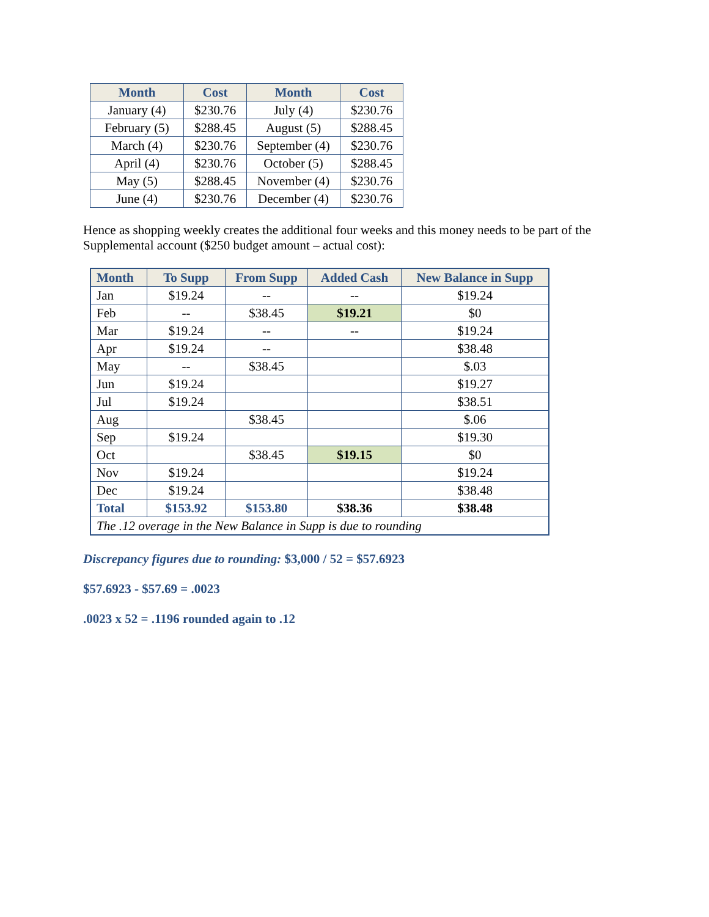| Month | Cost | Month | Cost |
| --- | --- | --- | --- |
| January (4) | $230.76 | July (4) | $230.76 |
| February (5) | $288.45 | August (5) | $288.45 |
| March (4) | $230.76 | September (4) | $230.76 |
| April (4) | $230.76 | October (5) | $288.45 |
| May (5) | $288.45 | November (4) | $230.76 |
| June (4) | $230.76 | December (4) | $230.76 |
Hence as shopping weekly creates the additional four weeks and this money needs to be part of the Supplemental account ($250 budget amount – actual cost):
| Month | To Supp | From Supp | Added Cash | New Balance in Supp |
| --- | --- | --- | --- | --- |
| Jan | $19.24 | -- | -- | $19.24 |
| Feb | -- | $38.45 | $19.21 | $0 |
| Mar | $19.24 | -- | -- | $19.24 |
| Apr | $19.24 | -- | | $38.48 |
| May | -- | $38.45 | | $.03 |
| Jun | $19.24 | | | $19.27 |
| Jul | $19.24 | | | $38.51 |
| Aug | | $38.45 | | $.06 |
| Sep | $19.24 | | | $19.30 |
| Oct | | $38.45 | $19.15 | $0 |
| Nov | $19.24 | | | $19.24 |
| Dec | $19.24 | | | $38.48 |
| Total | $153.92 | $153.80 | $38.36 | $38.48 |
| The .12 overage in the New Balance in Supp is due to rounding | | | | |
Discrepancy figures due to rounding: $3,000 / 52 = $57.6923
$57.6923 - $57.69 = .0023
.0023 x 52 = .1196 rounded again to .12